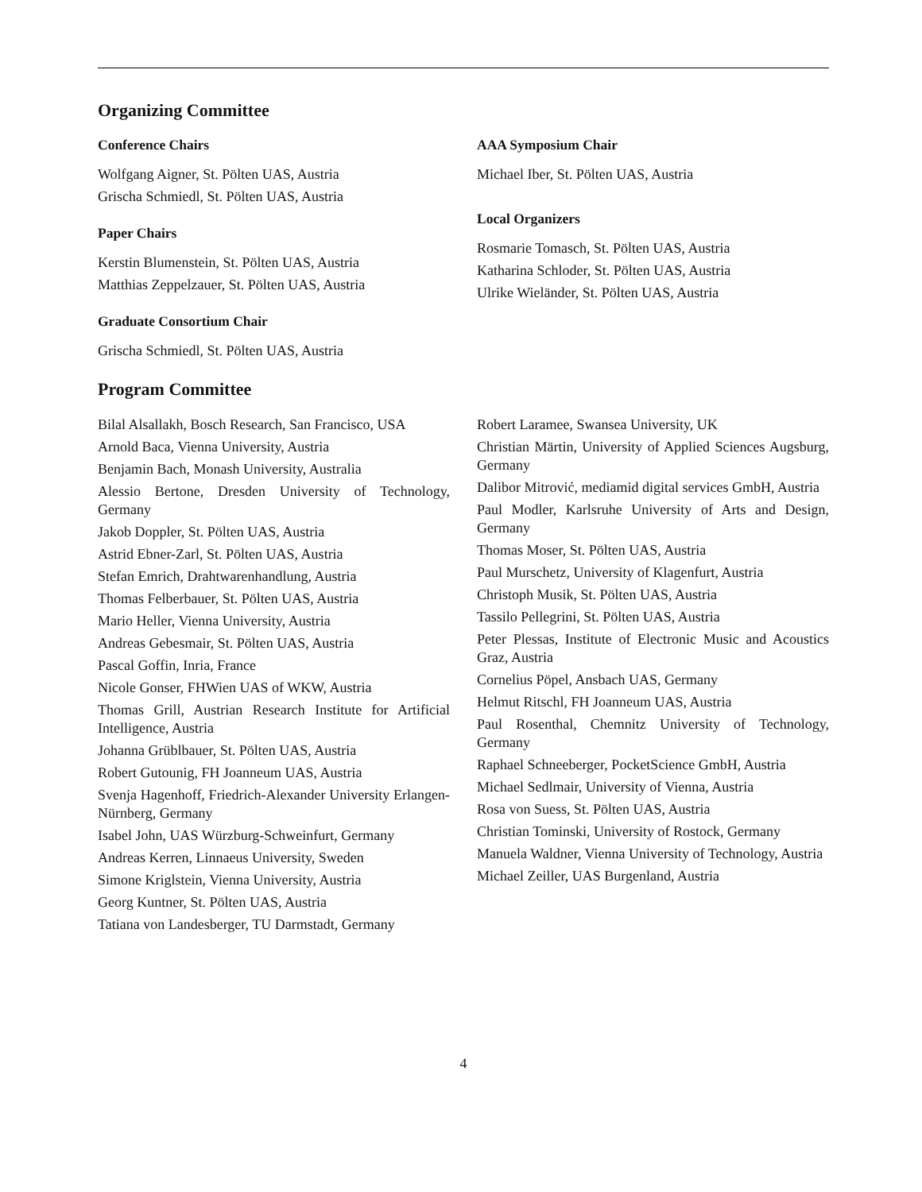Organizing Committee
Conference Chairs
Wolfgang Aigner, St. Pölten UAS, Austria
Grischa Schmiedl, St. Pölten UAS, Austria
Paper Chairs
Kerstin Blumenstein, St. Pölten UAS, Austria
Matthias Zeppelzauer, St. Pölten UAS, Austria
Graduate Consortium Chair
Grischa Schmiedl, St. Pölten UAS, Austria
AAA Symposium Chair
Michael Iber, St. Pölten UAS, Austria
Local Organizers
Rosmarie Tomasch, St. Pölten UAS, Austria
Katharina Schloder, St. Pölten UAS, Austria
Ulrike Wieländer, St. Pölten UAS, Austria
Program Committee
Bilal Alsallakh, Bosch Research, San Francisco, USA
Arnold Baca, Vienna University, Austria
Benjamin Bach, Monash University, Australia
Alessio Bertone, Dresden University of Technology, Germany
Jakob Doppler, St. Pölten UAS, Austria
Astrid Ebner-Zarl, St. Pölten UAS, Austria
Stefan Emrich, Drahtwarenhandlung, Austria
Thomas Felberbauer, St. Pölten UAS, Austria
Mario Heller, Vienna University, Austria
Andreas Gebesmair, St. Pölten UAS, Austria
Pascal Goffin, Inria, France
Nicole Gonser, FHWien UAS of WKW, Austria
Thomas Grill, Austrian Research Institute for Artificial Intelligence, Austria
Johanna Grüblbauer, St. Pölten UAS, Austria
Robert Gutounig, FH Joanneum UAS, Austria
Svenja Hagenhoff, Friedrich-Alexander University Erlangen-Nürnberg, Germany
Isabel John, UAS Würzburg-Schweinfurt, Germany
Andreas Kerren, Linnaeus University, Sweden
Simone Kriglstein, Vienna University, Austria
Georg Kuntner, St. Pölten UAS, Austria
Tatiana von Landesberger, TU Darmstadt, Germany
Robert Laramee, Swansea University, UK
Christian Märtin, University of Applied Sciences Augsburg, Germany
Dalibor Mitrović, mediamid digital services GmbH, Austria
Paul Modler, Karlsruhe University of Arts and Design, Germany
Thomas Moser, St. Pölten UAS, Austria
Paul Murschetz, University of Klagenfurt, Austria
Christoph Musik, St. Pölten UAS, Austria
Tassilo Pellegrini, St. Pölten UAS, Austria
Peter Plessas, Institute of Electronic Music and Acoustics Graz, Austria
Cornelius Pöpel, Ansbach UAS, Germany
Helmut Ritschl, FH Joanneum UAS, Austria
Paul Rosenthal, Chemnitz University of Technology, Germany
Raphael Schneeberger, PocketScience GmbH, Austria
Michael Sedlmair, University of Vienna, Austria
Rosa von Suess, St. Pölten UAS, Austria
Christian Tominski, University of Rostock, Germany
Manuela Waldner, Vienna University of Technology, Austria
Michael Zeiller, UAS Burgenland, Austria
4